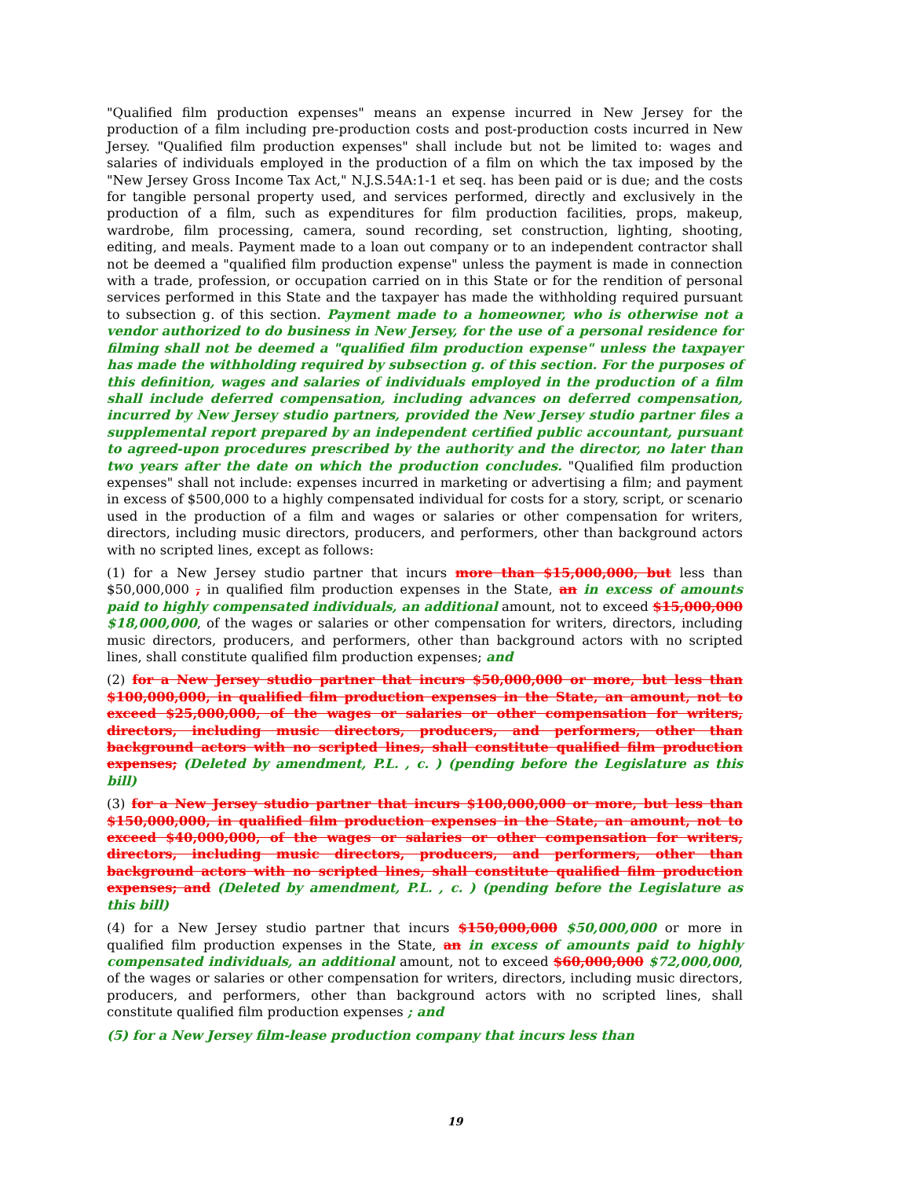"Qualified film production expenses" means an expense incurred in New Jersey for the production of a film including pre-production costs and post-production costs incurred in New Jersey. "Qualified film production expenses" shall include but not be limited to: wages and salaries of individuals employed in the production of a film on which the tax imposed by the "New Jersey Gross Income Tax Act," N.J.S.54A:1-1 et seq. has been paid or is due; and the costs for tangible personal property used, and services performed, directly and exclusively in the production of a film, such as expenditures for film production facilities, props, makeup, wardrobe, film processing, camera, sound recording, set construction, lighting, shooting, editing, and meals. Payment made to a loan out company or to an independent contractor shall not be deemed a "qualified film production expense" unless the payment is made in connection with a trade, profession, or occupation carried on in this State or for the rendition of personal services performed in this State and the taxpayer has made the withholding required pursuant to subsection g. of this section. Payment made to a homeowner, who is otherwise not a vendor authorized to do business in New Jersey, for the use of a personal residence for filming shall not be deemed a "qualified film production expense" unless the taxpayer has made the withholding required by subsection g. of this section. For the purposes of this definition, wages and salaries of individuals employed in the production of a film shall include deferred compensation, including advances on deferred compensation, incurred by New Jersey studio partners, provided the New Jersey studio partner files a supplemental report prepared by an independent certified public accountant, pursuant to agreed-upon procedures prescribed by the authority and the director, no later than two years after the date on which the production concludes. "Qualified film production expenses" shall not include: expenses incurred in marketing or advertising a film; and payment in excess of $500,000 to a highly compensated individual for costs for a story, script, or scenario used in the production of a film and wages or salaries or other compensation for writers, directors, including music directors, producers, and performers, other than background actors with no scripted lines, except as follows:
(1) for a New Jersey studio partner that incurs more than $15,000,000, but less than $50,000,000 , in qualified film production expenses in the State, an in excess of amounts paid to highly compensated individuals, an additional amount, not to exceed $15,000,000 $18,000,000, of the wages or salaries or other compensation for writers, directors, including music directors, producers, and performers, other than background actors with no scripted lines, shall constitute qualified film production expenses; and
(2) for a New Jersey studio partner that incurs $50,000,000 or more, but less than $100,000,000, in qualified film production expenses in the State, an amount, not to exceed $25,000,000, of the wages or salaries or other compensation for writers, directors, including music directors, producers, and performers, other than background actors with no scripted lines, shall constitute qualified film production expenses; (Deleted by amendment, P.L. , c. ) (pending before the Legislature as this bill)
(3) for a New Jersey studio partner that incurs $100,000,000 or more, but less than $150,000,000, in qualified film production expenses in the State, an amount, not to exceed $40,000,000, of the wages or salaries or other compensation for writers, directors, including music directors, producers, and performers, other than background actors with no scripted lines, shall constitute qualified film production expenses; and (Deleted by amendment, P.L. , c. ) (pending before the Legislature as this bill)
(4) for a New Jersey studio partner that incurs $150,000,000 $50,000,000 or more in qualified film production expenses in the State, an in excess of amounts paid to highly compensated individuals, an additional amount, not to exceed $60,000,000 $72,000,000, of the wages or salaries or other compensation for writers, directors, including music directors, producers, and performers, other than background actors with no scripted lines, shall constitute qualified film production expenses ; and
(5) for a New Jersey film-lease production company that incurs less than
19